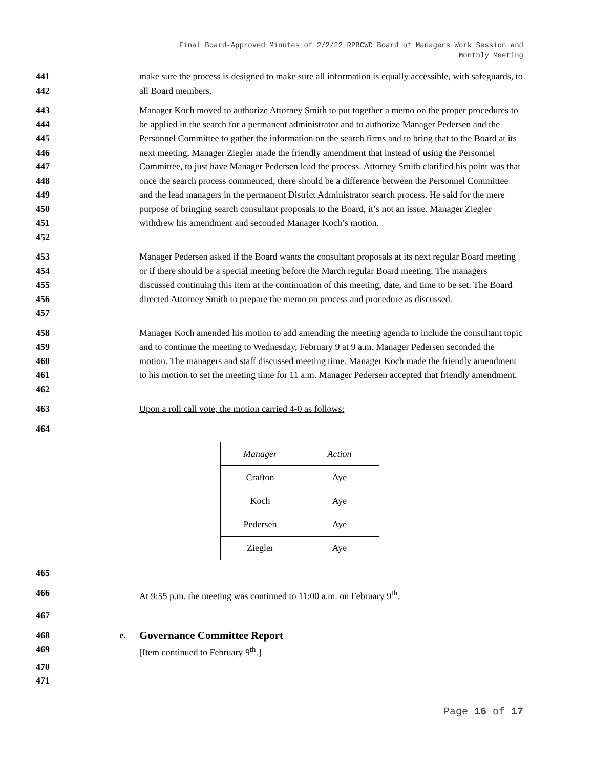Final Board-Approved Minutes of 2/2/22 RPBCWD Board of Managers Work Session and
Monthly Meeting
441
442 make sure the process is designed to make sure all information is equally accessible, with safeguards, to all Board members.
443
444
445
446
447
448
449
450
451
452 Manager Koch moved to authorize Attorney Smith to put together a memo on the proper procedures to be applied in the search for a permanent administrator and to authorize Manager Pedersen and the Personnel Committee to gather the information on the search firms and to bring that to the Board at its next meeting. Manager Ziegler made the friendly amendment that instead of using the Personnel Committee, to just have Manager Pedersen lead the process. Attorney Smith clarified his point was that once the search process commenced, there should be a difference between the Personnel Committee and the lead managers in the permanent District Administrator search process. He said for the mere purpose of bringing search consultant proposals to the Board, it’s not an issue. Manager Ziegler withdrew his amendment and seconded Manager Koch’s motion.
453
454
455
456
457 Manager Pedersen asked if the Board wants the consultant proposals at its next regular Board meeting or if there should be a special meeting before the March regular Board meeting. The managers discussed continuing this item at the continuation of this meeting, date, and time to be set. The Board directed Attorney Smith to prepare the memo on process and procedure as discussed.
458
459
460
461
462 Manager Koch amended his motion to add amending the meeting agenda to include the consultant topic and to continue the meeting to Wednesday, February 9 at 9 a.m. Manager Pedersen seconded the motion. The managers and staff discussed meeting time. Manager Koch made the friendly amendment to his motion to set the meeting time for 11 a.m. Manager Pedersen accepted that friendly amendment.
463 Upon a roll call vote, the motion carried 4-0 as follows:
464
| Manager | Action |
| --- | --- |
| Crafton | Aye |
| Koch | Aye |
| Pedersen | Aye |
| Ziegler | Aye |
465
466 At 9:55 p.m. the meeting was continued to 11:00 a.m. on February 9<sup>th</sup>.
467
468 e. Governance Committee Report
469 [Item continued to February 9<sup>th</sup>.]
470
471
Page 16 of 17